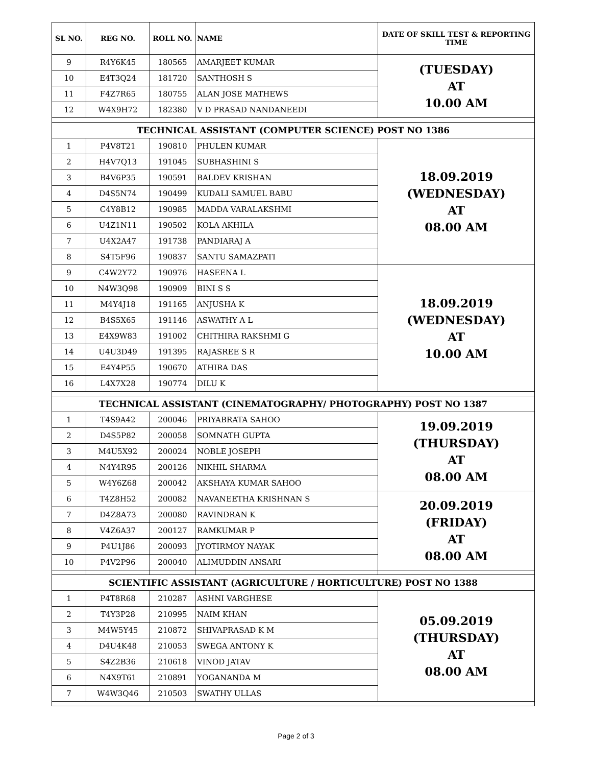| SL NO. | REG NO. | ROLL NO. | NAME | DATE OF SKILL TEST & REPORTING TIME |
| --- | --- | --- | --- | --- |
| 9 | R4Y6K45 | 180565 | AMARJEET KUMAR | (TUESDAY) AT 10.00 AM |
| 10 | E4T3Q24 | 181720 | SANTHOSH S | |
| 11 | F4Z7R65 | 180755 | ALAN JOSE MATHEWS | |
| 12 | W4X9H72 | 182380 | V D PRASAD NANDANEEDI | |
| TECHNICAL ASSISTANT (COMPUTER SCIENCE) POST NO 1386 | | | | |
| 1 | P4V8T21 | 190810 | PHULEN KUMAR | 18.09.2019 (WEDNESDAY) AT 08.00 AM |
| 2 | H4V7Q13 | 191045 | SUBHASHINI S | |
| 3 | B4V6P35 | 190591 | BALDEV KRISHAN | |
| 4 | D4S5N74 | 190499 | KUDALI SAMUEL BABU | |
| 5 | C4Y8B12 | 190985 | MADDA VARALAKSHMI | |
| 6 | U4Z1N11 | 190502 | KOLA AKHILA | |
| 7 | U4X2A47 | 191738 | PANDIARAJ A | |
| 8 | S4T5F96 | 190837 | SANTU SAMAZPATI | |
| 9 | C4W2Y72 | 190976 | HASEENA L | 18.09.2019 (WEDNESDAY) AT 10.00 AM |
| 10 | N4W3Q98 | 190909 | BINI S S | |
| 11 | M4Y4J18 | 191165 | ANJUSHA K | |
| 12 | B4S5X65 | 191146 | ASWATHY A L | |
| 13 | E4X9W83 | 191002 | CHITHIRA RAKSHMI G | |
| 14 | U4U3D49 | 191395 | RAJASREE S R | |
| 15 | E4Y4P55 | 190670 | ATHIRA DAS | |
| 16 | L4X7X28 | 190774 | DILU K | |
| TECHNICAL ASSISTANT (CINEMATOGRAPHY/ PHOTOGRAPHY) POST NO 1387 | | | | |
| 1 | T4S9A42 | 200046 | PRIYABRATA SAHOO | 19.09.2019 (THURSDAY) AT 08.00 AM |
| 2 | D4S5P82 | 200058 | SOMNATH GUPTA | |
| 3 | M4U5X92 | 200024 | NOBLE JOSEPH | |
| 4 | N4Y4R95 | 200126 | NIKHIL SHARMA | |
| 5 | W4Y6Z68 | 200042 | AKSHAYA KUMAR SAHOO | |
| 6 | T4Z8H52 | 200082 | NAVANEETHA KRISHNAN S | 20.09.2019 (FRIDAY) AT 08.00 AM |
| 7 | D4Z8A73 | 200080 | RAVINDRAN K | |
| 8 | V4Z6A37 | 200127 | RAMKUMAR P | |
| 9 | P4U1J86 | 200093 | JYOTIRMOY NAYAK | |
| 10 | P4V2P96 | 200040 | ALIMUDDIN ANSARI | |
| SCIENTIFIC ASSISTANT (AGRICULTURE / HORTICULTURE) POST NO 1388 | | | | |
| 1 | P4T8R68 | 210287 | ASHNI VARGHESE | 05.09.2019 (THURSDAY) AT 08.00 AM |
| 2 | T4Y3P28 | 210995 | NAIM KHAN | |
| 3 | M4W5Y45 | 210872 | SHIVAPRASAD K M | |
| 4 | D4U4K48 | 210053 | SWEGA ANTONY K | |
| 5 | S4Z2B36 | 210618 | VINOD JATAV | |
| 6 | N4X9T61 | 210891 | YOGANANDA M | |
| 7 | W4W3Q46 | 210503 | SWATHY ULLAS | |
Page 2 of 3